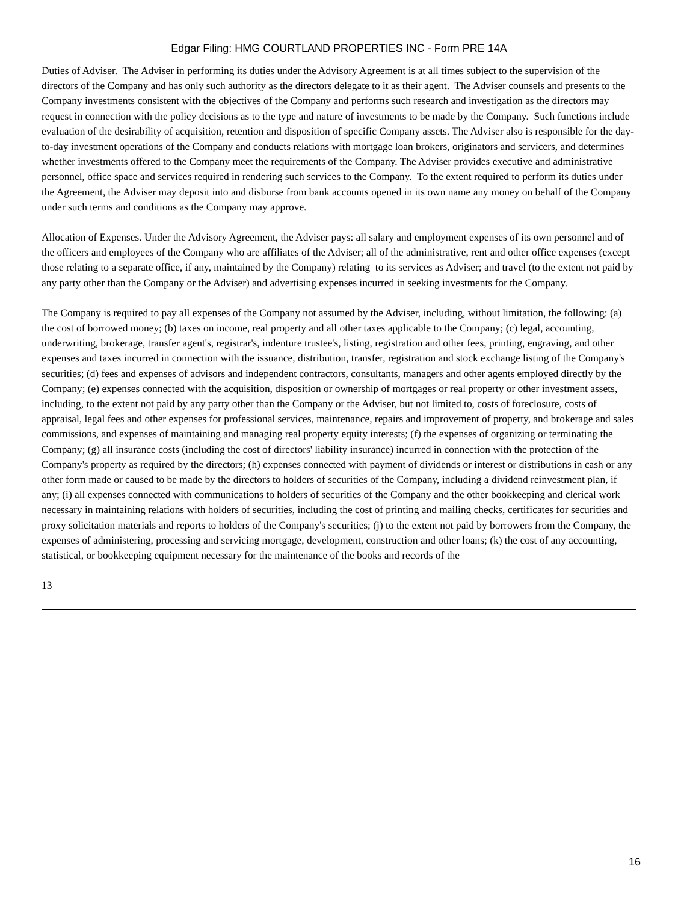Edgar Filing: HMG COURTLAND PROPERTIES INC - Form PRE 14A
Duties of Adviser. The Adviser in performing its duties under the Advisory Agreement is at all times subject to the supervision of the directors of the Company and has only such authority as the directors delegate to it as their agent. The Adviser counsels and presents to the Company investments consistent with the objectives of the Company and performs such research and investigation as the directors may request in connection with the policy decisions as to the type and nature of investments to be made by the Company. Such functions include evaluation of the desirability of acquisition, retention and disposition of specific Company assets. The Adviser also is responsible for the day-to-day investment operations of the Company and conducts relations with mortgage loan brokers, originators and servicers, and determines whether investments offered to the Company meet the requirements of the Company. The Adviser provides executive and administrative personnel, office space and services required in rendering such services to the Company. To the extent required to perform its duties under the Agreement, the Adviser may deposit into and disburse from bank accounts opened in its own name any money on behalf of the Company under such terms and conditions as the Company may approve.
Allocation of Expenses. Under the Advisory Agreement, the Adviser pays: all salary and employment expenses of its own personnel and of the officers and employees of the Company who are affiliates of the Adviser; all of the administrative, rent and other office expenses (except those relating to a separate office, if any, maintained by the Company) relating to its services as Adviser; and travel (to the extent not paid by any party other than the Company or the Adviser) and advertising expenses incurred in seeking investments for the Company.
The Company is required to pay all expenses of the Company not assumed by the Adviser, including, without limitation, the following: (a) the cost of borrowed money; (b) taxes on income, real property and all other taxes applicable to the Company; (c) legal, accounting, underwriting, brokerage, transfer agent's, registrar's, indenture trustee's, listing, registration and other fees, printing, engraving, and other expenses and taxes incurred in connection with the issuance, distribution, transfer, registration and stock exchange listing of the Company's securities; (d) fees and expenses of advisors and independent contractors, consultants, managers and other agents employed directly by the Company; (e) expenses connected with the acquisition, disposition or ownership of mortgages or real property or other investment assets, including, to the extent not paid by any party other than the Company or the Adviser, but not limited to, costs of foreclosure, costs of appraisal, legal fees and other expenses for professional services, maintenance, repairs and improvement of property, and brokerage and sales commissions, and expenses of maintaining and managing real property equity interests; (f) the expenses of organizing or terminating the Company; (g) all insurance costs (including the cost of directors' liability insurance) incurred in connection with the protection of the Company's property as required by the directors; (h) expenses connected with payment of dividends or interest or distributions in cash or any other form made or caused to be made by the directors to holders of securities of the Company, including a dividend reinvestment plan, if any; (i) all expenses connected with communications to holders of securities of the Company and the other bookkeeping and clerical work necessary in maintaining relations with holders of securities, including the cost of printing and mailing checks, certificates for securities and proxy solicitation materials and reports to holders of the Company's securities; (j) to the extent not paid by borrowers from the Company, the expenses of administering, processing and servicing mortgage, development, construction and other loans; (k) the cost of any accounting, statistical, or bookkeeping equipment necessary for the maintenance of the books and records of the
13
16